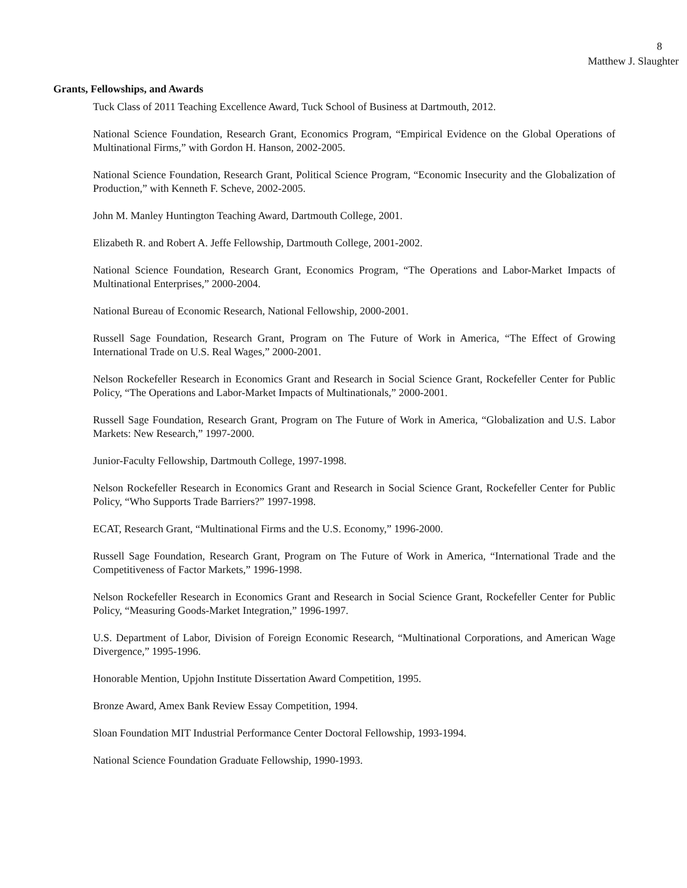8
Matthew J. Slaughter
Grants, Fellowships, and Awards
Tuck Class of 2011 Teaching Excellence Award, Tuck School of Business at Dartmouth, 2012.
National Science Foundation, Research Grant, Economics Program, “Empirical Evidence on the Global Operations of Multinational Firms,” with Gordon H. Hanson, 2002-2005.
National Science Foundation, Research Grant, Political Science Program, “Economic Insecurity and the Globalization of Production,” with Kenneth F. Scheve, 2002-2005.
John M. Manley Huntington Teaching Award, Dartmouth College, 2001.
Elizabeth R. and Robert A. Jeffe Fellowship, Dartmouth College, 2001-2002.
National Science Foundation, Research Grant, Economics Program, “The Operations and Labor-Market Impacts of Multinational Enterprises,” 2000-2004.
National Bureau of Economic Research, National Fellowship, 2000-2001.
Russell Sage Foundation, Research Grant, Program on The Future of Work in America, “The Effect of Growing International Trade on U.S. Real Wages,” 2000-2001.
Nelson Rockefeller Research in Economics Grant and Research in Social Science Grant, Rockefeller Center for Public Policy, “The Operations and Labor-Market Impacts of Multinationals,” 2000-2001.
Russell Sage Foundation, Research Grant, Program on The Future of Work in America, “Globalization and U.S. Labor Markets: New Research,” 1997-2000.
Junior-Faculty Fellowship, Dartmouth College, 1997-1998.
Nelson Rockefeller Research in Economics Grant and Research in Social Science Grant, Rockefeller Center for Public Policy, “Who Supports Trade Barriers?” 1997-1998.
ECAT, Research Grant, “Multinational Firms and the U.S. Economy,” 1996-2000.
Russell Sage Foundation, Research Grant, Program on The Future of Work in America, “International Trade and the Competitiveness of Factor Markets,” 1996-1998.
Nelson Rockefeller Research in Economics Grant and Research in Social Science Grant, Rockefeller Center for Public Policy, “Measuring Goods-Market Integration,” 1996-1997.
U.S. Department of Labor, Division of Foreign Economic Research, “Multinational Corporations, and American Wage Divergence,” 1995-1996.
Honorable Mention, Upjohn Institute Dissertation Award Competition, 1995.
Bronze Award, Amex Bank Review Essay Competition, 1994.
Sloan Foundation MIT Industrial Performance Center Doctoral Fellowship, 1993-1994.
National Science Foundation Graduate Fellowship, 1990-1993.